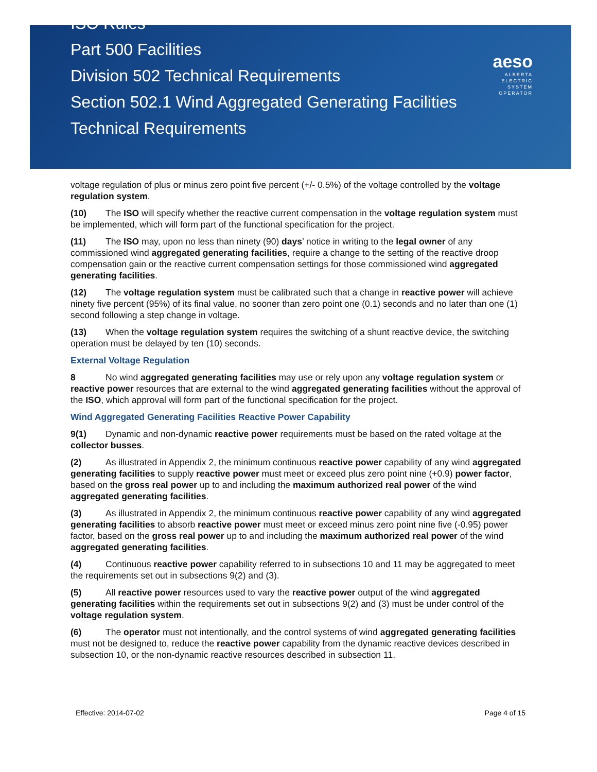ISO Rules
Part 500 Facilities
Division 502 Technical Requirements
Section 502.1 Wind Aggregated Generating Facilities
Technical Requirements
aeso
ALBERTA
ELECTRIC
SYSTEM
OPERATOR
voltage regulation of plus or minus zero point five percent (+/- 0.5%) of the voltage controlled by the voltage regulation system.
(10) The ISO will specify whether the reactive current compensation in the voltage regulation system must be implemented, which will form part of the functional specification for the project.
(11) The ISO may, upon no less than ninety (90) days’ notice in writing to the legal owner of any commissioned wind aggregated generating facilities, require a change to the setting of the reactive droop compensation gain or the reactive current compensation settings for those commissioned wind aggregated generating facilities.
(12) The voltage regulation system must be calibrated such that a change in reactive power will achieve ninety five percent (95%) of its final value, no sooner than zero point one (0.1) seconds and no later than one (1) second following a step change in voltage.
(13) When the voltage regulation system requires the switching of a shunt reactive device, the switching operation must be delayed by ten (10) seconds.
External Voltage Regulation
8 No wind aggregated generating facilities may use or rely upon any voltage regulation system or reactive power resources that are external to the wind aggregated generating facilities without the approval of the ISO, which approval will form part of the functional specification for the project.
Wind Aggregated Generating Facilities Reactive Power Capability
9(1) Dynamic and non-dynamic reactive power requirements must be based on the rated voltage at the collector busses.
(2) As illustrated in Appendix 2, the minimum continuous reactive power capability of any wind aggregated generating facilities to supply reactive power must meet or exceed plus zero point nine (+0.9) power factor, based on the gross real power up to and including the maximum authorized real power of the wind aggregated generating facilities.
(3) As illustrated in Appendix 2, the minimum continuous reactive power capability of any wind aggregated generating facilities to absorb reactive power must meet or exceed minus zero point nine five (-0.95) power factor, based on the gross real power up to and including the maximum authorized real power of the wind aggregated generating facilities.
(4) Continuous reactive power capability referred to in subsections 10 and 11 may be aggregated to meet the requirements set out in subsections 9(2) and (3).
(5) All reactive power resources used to vary the reactive power output of the wind aggregated generating facilities within the requirements set out in subsections 9(2) and (3) must be under control of the voltage regulation system.
(6) The operator must not intentionally, and the control systems of wind aggregated generating facilities must not be designed to, reduce the reactive power capability from the dynamic reactive devices described in subsection 10, or the non-dynamic reactive resources described in subsection 11.
Effective: 2014-07-02 Page 4 of 15